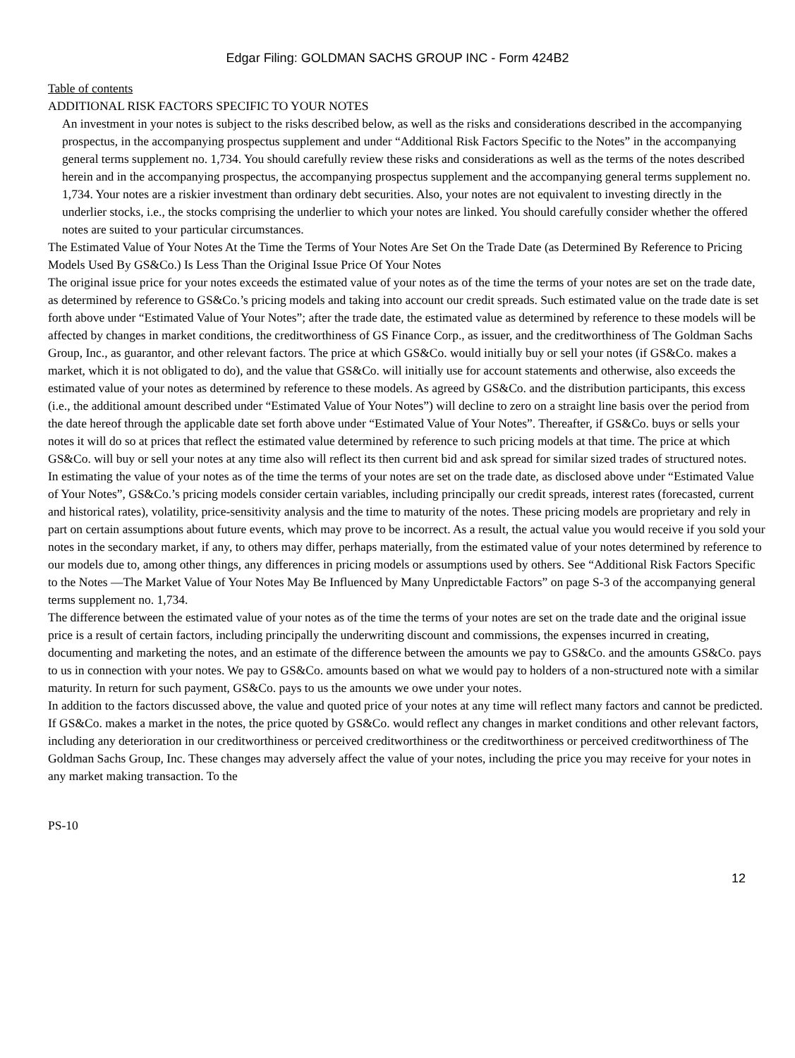Edgar Filing: GOLDMAN SACHS GROUP INC - Form 424B2
Table of contents
ADDITIONAL RISK FACTORS SPECIFIC TO YOUR NOTES
An investment in your notes is subject to the risks described below, as well as the risks and considerations described in the accompanying prospectus, in the accompanying prospectus supplement and under “Additional Risk Factors Specific to the Notes” in the accompanying general terms supplement no. 1,734. You should carefully review these risks and considerations as well as the terms of the notes described herein and in the accompanying prospectus, the accompanying prospectus supplement and the accompanying general terms supplement no. 1,734. Your notes are a riskier investment than ordinary debt securities. Also, your notes are not equivalent to investing directly in the underlier stocks, i.e., the stocks comprising the underlier to which your notes are linked. You should carefully consider whether the offered notes are suited to your particular circumstances.
The Estimated Value of Your Notes At the Time the Terms of Your Notes Are Set On the Trade Date (as Determined By Reference to Pricing Models Used By GS&Co.) Is Less Than the Original Issue Price Of Your Notes
The original issue price for your notes exceeds the estimated value of your notes as of the time the terms of your notes are set on the trade date, as determined by reference to GS&Co.’s pricing models and taking into account our credit spreads. Such estimated value on the trade date is set forth above under “Estimated Value of Your Notes”; after the trade date, the estimated value as determined by reference to these models will be affected by changes in market conditions, the creditworthiness of GS Finance Corp., as issuer, and the creditworthiness of The Goldman Sachs Group, Inc., as guarantor, and other relevant factors. The price at which GS&Co. would initially buy or sell your notes (if GS&Co. makes a market, which it is not obligated to do), and the value that GS&Co. will initially use for account statements and otherwise, also exceeds the estimated value of your notes as determined by reference to these models. As agreed by GS&Co. and the distribution participants, this excess (i.e., the additional amount described under “Estimated Value of Your Notes”) will decline to zero on a straight line basis over the period from the date hereof through the applicable date set forth above under “Estimated Value of Your Notes”. Thereafter, if GS&Co. buys or sells your notes it will do so at prices that reflect the estimated value determined by reference to such pricing models at that time. The price at which GS&Co. will buy or sell your notes at any time also will reflect its then current bid and ask spread for similar sized trades of structured notes.
In estimating the value of your notes as of the time the terms of your notes are set on the trade date, as disclosed above under “Estimated Value of Your Notes”, GS&Co.’s pricing models consider certain variables, including principally our credit spreads, interest rates (forecasted, current and historical rates), volatility, price-sensitivity analysis and the time to maturity of the notes. These pricing models are proprietary and rely in part on certain assumptions about future events, which may prove to be incorrect. As a result, the actual value you would receive if you sold your notes in the secondary market, if any, to others may differ, perhaps materially, from the estimated value of your notes determined by reference to our models due to, among other things, any differences in pricing models or assumptions used by others. See “Additional Risk Factors Specific to the Notes —The Market Value of Your Notes May Be Influenced by Many Unpredictable Factors” on page S-3 of the accompanying general terms supplement no. 1,734.
The difference between the estimated value of your notes as of the time the terms of your notes are set on the trade date and the original issue price is a result of certain factors, including principally the underwriting discount and commissions, the expenses incurred in creating, documenting and marketing the notes, and an estimate of the difference between the amounts we pay to GS&Co. and the amounts GS&Co. pays to us in connection with your notes. We pay to GS&Co. amounts based on what we would pay to holders of a non-structured note with a similar maturity. In return for such payment, GS&Co. pays to us the amounts we owe under your notes.
In addition to the factors discussed above, the value and quoted price of your notes at any time will reflect many factors and cannot be predicted. If GS&Co. makes a market in the notes, the price quoted by GS&Co. would reflect any changes in market conditions and other relevant factors, including any deterioration in our creditworthiness or perceived creditworthiness or the creditworthiness or perceived creditworthiness of The Goldman Sachs Group, Inc. These changes may adversely affect the value of your notes, including the price you may receive for your notes in any market making transaction. To the
PS-10
12